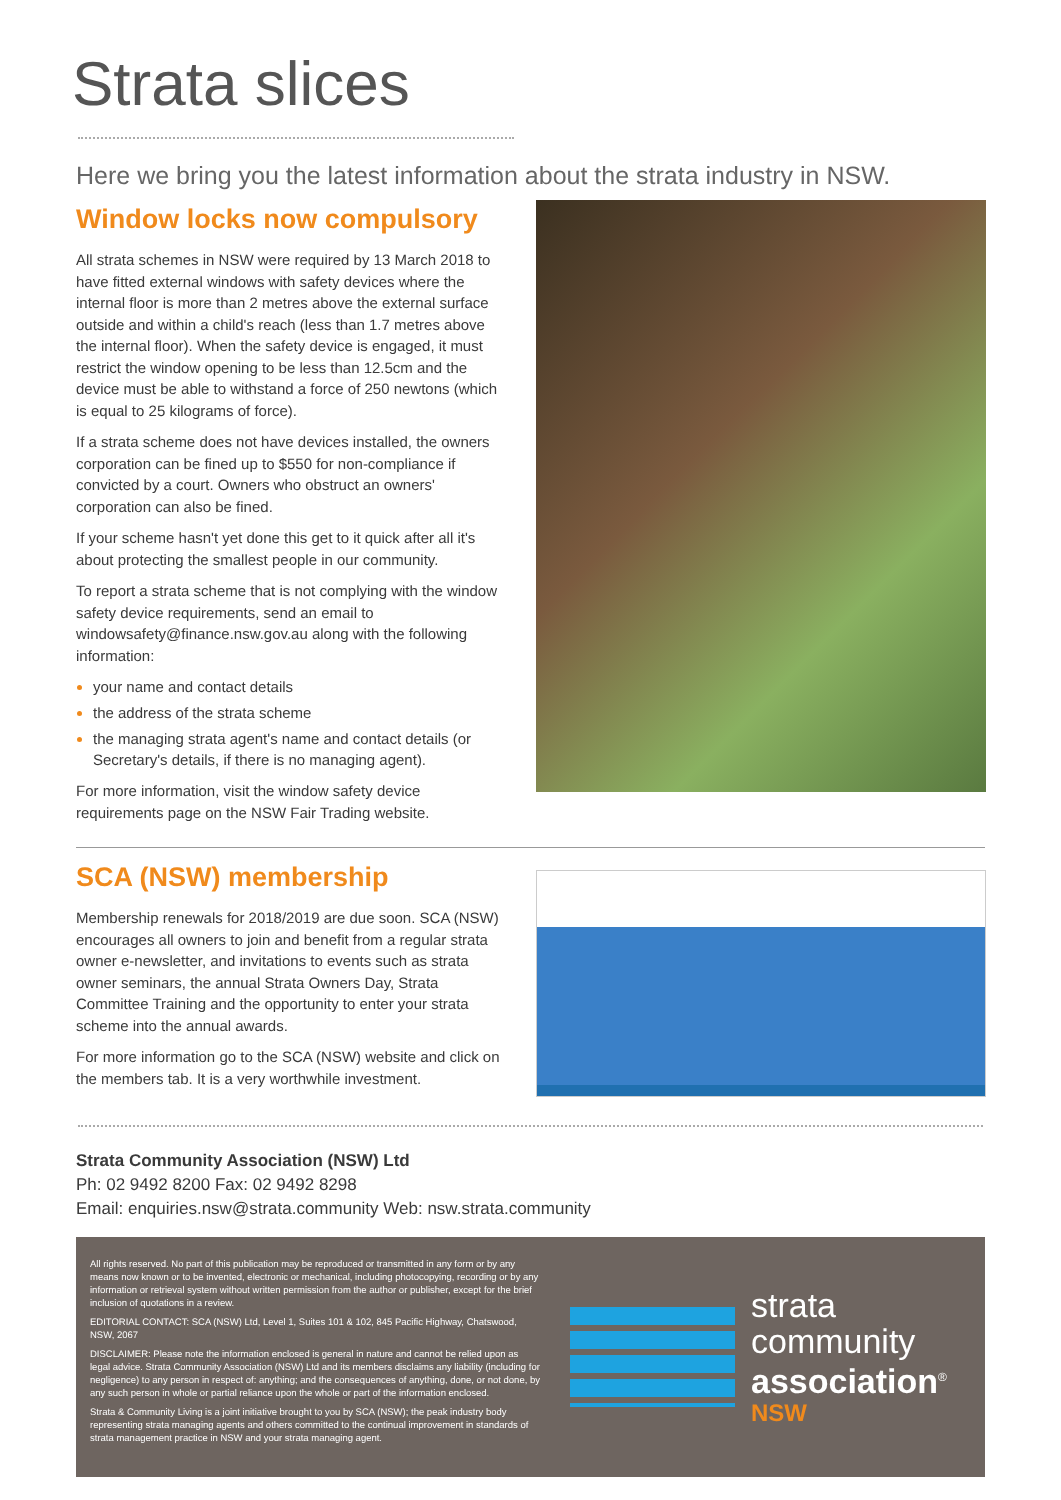Strata slices
Here we bring you the latest information about the strata industry in NSW.
Window locks now compulsory
All strata schemes in NSW were required by 13 March 2018 to have fitted external windows with safety devices where the internal floor is more than 2 metres above the external surface outside and within a child's reach (less than 1.7 metres above the internal floor). When the safety device is engaged, it must restrict the window opening to be less than 12.5cm and the device must be able to withstand a force of 250 newtons (which is equal to 25 kilograms of force).
If a strata scheme does not have devices installed, the owners corporation can be fined up to $550 for non-compliance if convicted by a court. Owners who obstruct an owners' corporation can also be fined.
If your scheme hasn't yet done this get to it quick after all it's about protecting the smallest people in our community.
To report a strata scheme that is not complying with the window safety device requirements, send an email to windowsafety@finance.nsw.gov.au along with the following information:
your name and contact details
the address of the strata scheme
the managing strata agent's name and contact details (or Secretary's details, if there is no managing agent).
For more information, visit the window safety device requirements page on the NSW Fair Trading website.
SCA (NSW) membership
Membership renewals for 2018/2019 are due soon. SCA (NSW) encourages all owners to join and benefit from a regular strata owner e-newsletter, and invitations to events such as strata owner seminars, the annual Strata Owners Day, Strata Committee Training and the opportunity to enter your strata scheme into the annual awards.
For more information go to the SCA (NSW) website and click on the members tab. It is a very worthwhile investment.
Strata Community Association (NSW) Ltd
Ph: 02 9492 8200 Fax: 02 9492 8298
Email: enquiries.nsw@strata.community Web: nsw.strata.community
All rights reserved. No part of this publication may be reproduced or transmitted in any form or by any means now known or to be invented, electronic or mechanical, including photocopying, recording or by any information or retrieval system without written permission from the author or publisher, except for the brief inclusion of quotations in a review.
EDITORIAL CONTACT: SCA (NSW) Ltd, Level 1, Suites 101 & 102, 845 Pacific Highway, Chatswood, NSW, 2067
DISCLAIMER: Please note the information enclosed is general in nature and cannot be relied upon as legal advice. Strata Community Association (NSW) Ltd and its members disclaims any liability (including for negligence) to any person in respect of: anything; and the consequences of anything, done, or not done, by any such person in whole or partial reliance upon the whole or part of the information enclosed.
Strata & Community Living is a joint initiative brought to you by SCA (NSW); the peak industry body representing strata managing agents and others committed to the continual improvement in standards of strata management practice in NSW and your strata managing agent.
strata
community
association<sup>®</sup>
NSW